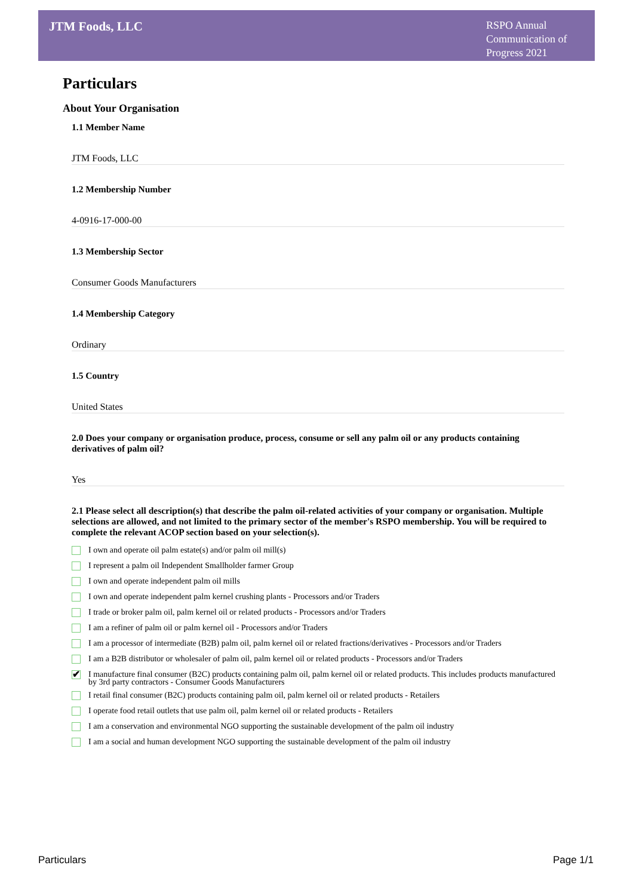JTM Foods, LLC
RSPO Annual Communication of Progress 2021
Particulars
About Your Organisation
1.1 Member Name
JTM Foods, LLC
1.2 Membership Number
4-0916-17-000-00
1.3 Membership Sector
Consumer Goods Manufacturers
1.4 Membership Category
Ordinary
1.5 Country
United States
2.0 Does your company or organisation produce, process, consume or sell any palm oil or any products containing derivatives of palm oil?
Yes
2.1 Please select all description(s) that describe the palm oil-related activities of your company or organisation. Multiple selections are allowed, and not limited to the primary sector of the member's RSPO membership. You will be required to complete the relevant ACOP section based on your selection(s).
I own and operate oil palm estate(s) and/or palm oil mill(s)
I represent a palm oil Independent Smallholder farmer Group
I own and operate independent palm oil mills
I own and operate independent palm kernel crushing plants - Processors and/or Traders
I trade or broker palm oil, palm kernel oil or related products - Processors and/or Traders
I am a refiner of palm oil or palm kernel oil - Processors and/or Traders
I am a processor of intermediate (B2B) palm oil, palm kernel oil or related fractions/derivatives - Processors and/or Traders
I am a B2B distributor or wholesaler of palm oil, palm kernel oil or related products - Processors and/or Traders
✔ I manufacture final consumer (B2C) products containing palm oil, palm kernel oil or related products. This includes products manufactured by 3rd party contractors - Consumer Goods Manufacturers
I retail final consumer (B2C) products containing palm oil, palm kernel oil or related products - Retailers
I operate food retail outlets that use palm oil, palm kernel oil or related products - Retailers
I am a conservation and environmental NGO supporting the sustainable development of the palm oil industry
I am a social and human development NGO supporting the sustainable development of the palm oil industry
Particulars Page 1/1